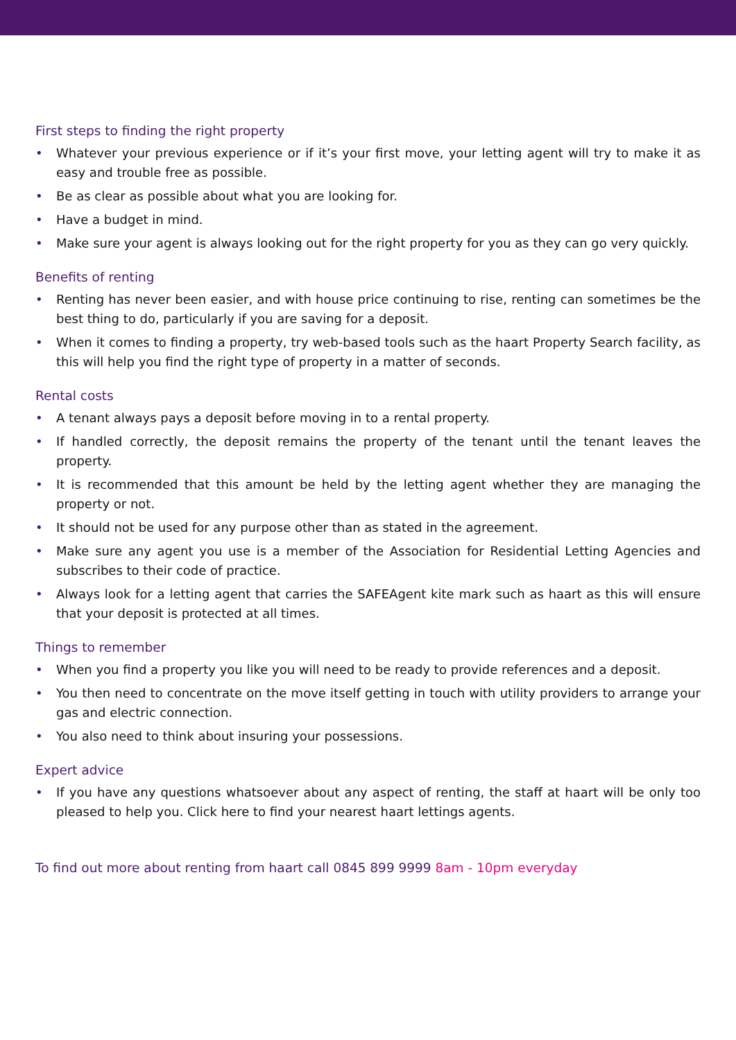First steps to finding the right property
• Whatever your previous experience or if it’s your first move, your letting agent will try to make it as easy and trouble free as possible.
• Be as clear as possible about what you are looking for.
• Have a budget in mind.
• Make sure your agent is always looking out for the right property for you as they can go very quickly.
Benefits of renting
• Renting has never been easier, and with house price continuing to rise, renting can sometimes be the best thing to do, particularly if you are saving for a deposit.
• When it comes to finding a property, try web-based tools such as the haart Property Search facility, as this will help you find the right type of property in a matter of seconds.
Rental costs
• A tenant always pays a deposit before moving in to a rental property.
• If handled correctly, the deposit remains the property of the tenant until the tenant leaves the property.
• It is recommended that this amount be held by the letting agent whether they are managing the property or not.
• It should not be used for any purpose other than as stated in the agreement.
• Make sure any agent you use is a member of the Association for Residential Letting Agencies and subscribes to their code of practice.
• Always look for a letting agent that carries the SAFEAgent kite mark such as haart as this will ensure that your deposit is protected at all times.
Things to remember
• When you find a property you like you will need to be ready to provide references and a deposit.
• You then need to concentrate on the move itself getting in touch with utility providers to arrange your gas and electric connection.
• You also need to think about insuring your possessions.
Expert advice
• If you have any questions whatsoever about any aspect of renting, the staff at haart will be only too pleased to help you. Click here to find your nearest haart lettings agents.
To find out more about renting from haart call 0845 899 9999 8am - 10pm everyday